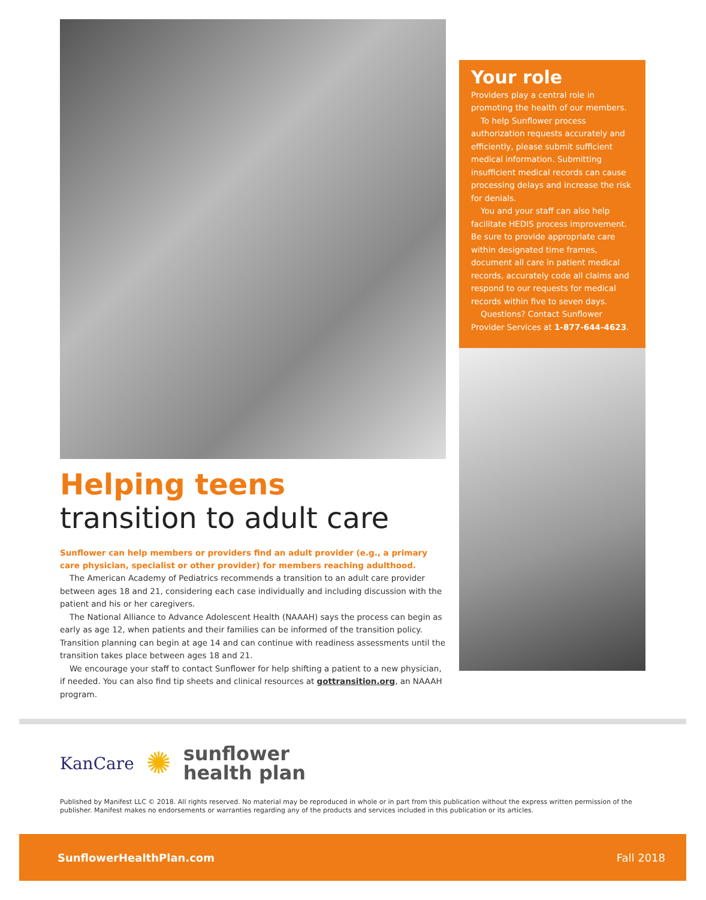Helping teens
transition to adult care
Sunflower can help members or providers find an adult provider (e.g., a primary care physician, specialist or other provider) for members reaching adulthood.
The American Academy of Pediatrics recommends a transition to an adult care provider between ages 18 and 21, considering each case individually and including discussion with the patient and his or her caregivers.
The National Alliance to Advance Adolescent Health (NAAAH) says the process can begin as early as age 12, when patients and their families can be informed of the transition policy. Transition planning can begin at age 14 and can continue with readiness assessments until the transition takes place between ages 18 and 21.
We encourage your staff to contact Sunflower for help shifting a patient to a new physician, if needed. You can also find tip sheets and clinical resources at gottransition.org, an NAAAH program.
Your role
Providers play a central role in promoting the health of our members.
To help Sunflower process authorization requests accurately and efficiently, please submit sufficient medical information. Submitting insufficient medical records can cause processing delays and increase the risk for denials.
You and your staff can also help facilitate HEDIS process improvement. Be sure to provide appropriate care within designated time frames, document all care in patient medical records, accurately code all claims and respond to our requests for medical records within five to seven days.
Questions? Contact Sunflower Provider Services at 1-877-644-4623.
KanCare ✺ sunflower
health plan
Published by Manifest LLC © 2018. All rights reserved. No material may be reproduced in whole or in part from this publication without the express written permission of the publisher. Manifest makes no endorsements or warranties regarding any of the products and services included in this publication or its articles.
SunflowerHealthPlan.com Fall 2018